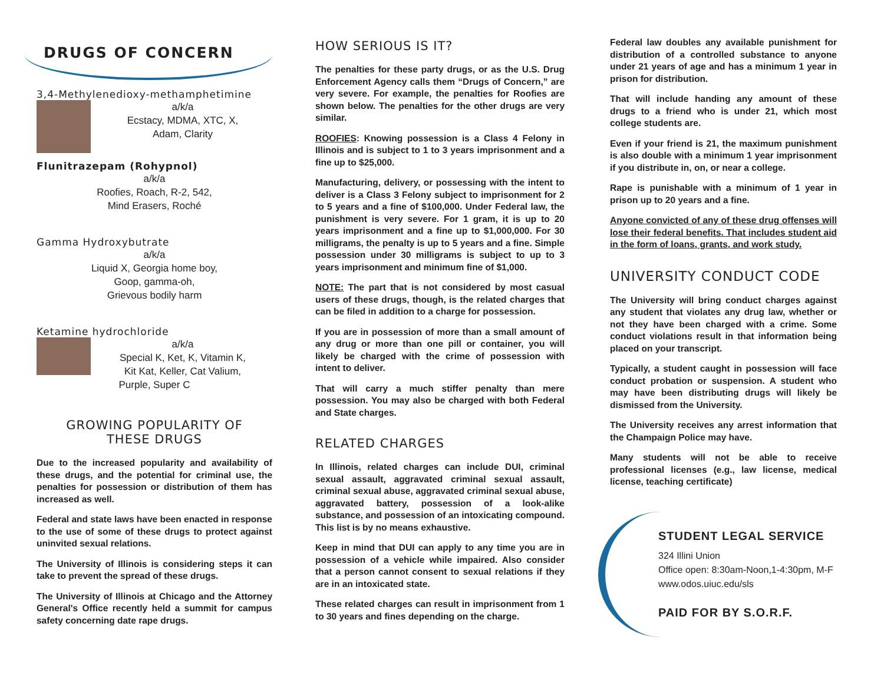DRUGS OF CONCERN
3,4-Methylenedioxy-methamphetimine
a/k/a
Ecstacy, MDMA, XTC, X,
Adam, Clarity
Flunitrazepam (Rohypnol)
a/k/a
Roofies, Roach, R-2, 542,
Mind Erasers, Roché
Gamma Hydroxybutrate
a/k/a
Liquid X, Georgia home boy,
Goop, gamma-oh,
Grievous bodily harm
Ketamine hydrochloride
a/k/a
Special K, Ket, K, Vitamin K,
Kit Kat, Keller, Cat Valium,
Purple, Super C
GROWING POPULARITY OF
THESE DRUGS
Due to the increased popularity and availability of these drugs, and the potential for criminal use, the penalties for possession or distribution of them has increased as well.
Federal and state laws have been enacted in response to the use of some of these drugs to protect against uninvited sexual relations.
The University of Illinois is considering steps it can take to prevent the spread of these drugs.
The University of Illinois at Chicago and the Attorney General's Office recently held a summit for campus safety concerning date rape drugs.
HOW SERIOUS IS IT?
The penalties for these party drugs, or as the U.S. Drug Enforcement Agency calls them “Drugs of Concern,” are very severe. For example, the penalties for Roofies are shown below. The penalties for the other drugs are very similar.
ROOFIES: Knowing possession is a Class 4 Felony in Illinois and is subject to 1 to 3 years imprisonment and a fine up to $25,000.
Manufacturing, delivery, or possessing with the intent to deliver is a Class 3 Felony subject to imprisonment for 2 to 5 years and a fine of $100,000. Under Federal law, the punishment is very severe. For 1 gram, it is up to 20 years imprisonment and a fine up to $1,000,000. For 30 milligrams, the penalty is up to 5 years and a fine. Simple possession under 30 milligrams is subject to up to 3 years imprisonment and minimum fine of $1,000.
NOTE: The part that is not considered by most casual users of these drugs, though, is the related charges that can be filed in addition to a charge for possession.
If you are in possession of more than a small amount of any drug or more than one pill or container, you will likely be charged with the crime of possession with intent to deliver.
That will carry a much stiffer penalty than mere possession. You may also be charged with both Federal and State charges.
RELATED CHARGES
In Illinois, related charges can include DUI, criminal sexual assault, aggravated criminal sexual assault, criminal sexual abuse, aggravated criminal sexual abuse, aggravated battery, possession of a look-alike substance, and possession of an intoxicating compound. This list is by no means exhaustive.
Keep in mind that DUI can apply to any time you are in possession of a vehicle while impaired. Also consider that a person cannot consent to sexual relations if they are in an intoxicated state.
These related charges can result in imprisonment from 1 to 30 years and fines depending on the charge.
Federal law doubles any available punishment for distribution of a controlled substance to anyone under 21 years of age and has a minimum 1 year in prison for distribution.
That will include handing any amount of these drugs to a friend who is under 21, which most college students are.
Even if your friend is 21, the maximum punishment is also double with a minimum 1 year imprisonment if you distribute in, on, or near a college.
Rape is punishable with a minimum of 1 year in prison up to 20 years and a fine.
Anyone convicted of any of these drug offenses will lose their federal benefits. That includes student aid in the form of loans, grants, and work study.
UNIVERSITY CONDUCT CODE
The University will bring conduct charges against any student that violates any drug law, whether or not they have been charged with a crime. Some conduct violations result in that information being placed on your transcript.
Typically, a student caught in possession will face conduct probation or suspension. A student who may have been distributing drugs will likely be dismissed from the University.
The University receives any arrest information that the Champaign Police may have.
Many students will not be able to receive professional licenses (e.g., law license, medical license, teaching certificate)
STUDENT LEGAL SERVICE
324 Illini Union
Office open: 8:30am-Noon,1-4:30pm, M-F
www.odos.uiuc.edu/sls
PAID FOR BY S.O.R.F.